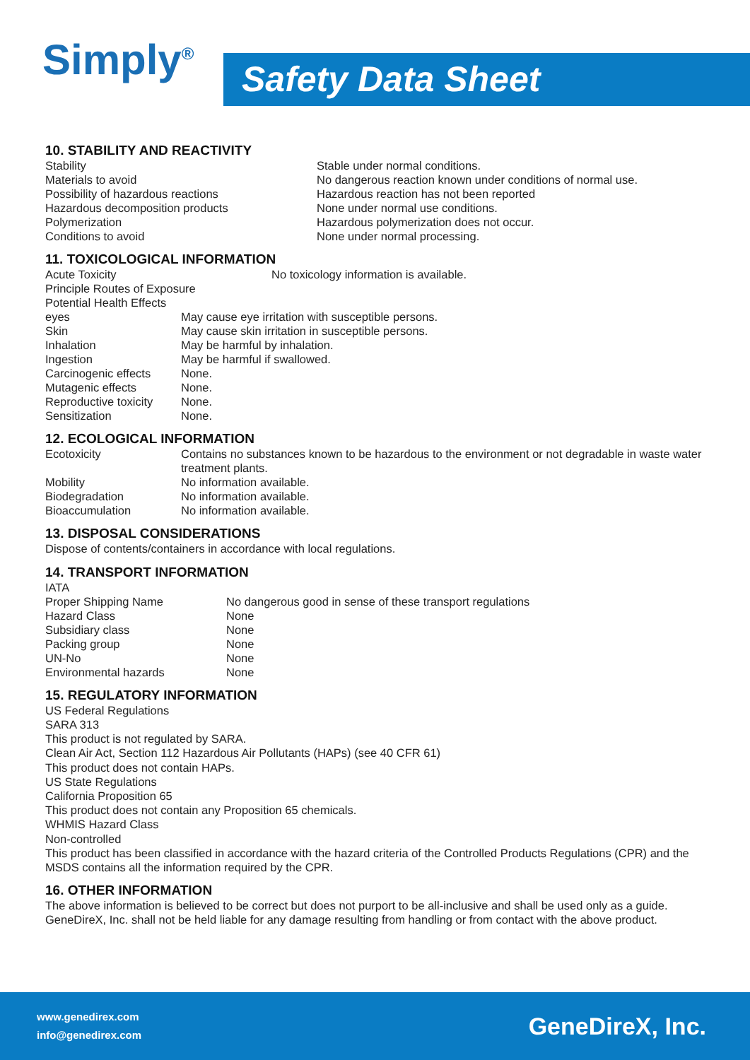Simply<sup>®</sup>
Safety Data Sheet
10. STABILITY AND REACTIVITY
| Stability | Stable under normal conditions. |
| Materials to avoid | No dangerous reaction known under conditions of normal use. |
| Possibility of hazardous reactions | Hazardous reaction has not been reported |
| Hazardous decomposition products | None under normal use conditions. |
| Polymerization | Hazardous polymerization does not occur. |
| Conditions to avoid | None under normal processing. |
11. TOXICOLOGICAL INFORMATION
| Acute Toxicity | No toxicology information is available. |
Principle Routes of Exposure
Potential Health Effects
| eyes | May cause eye irritation with susceptible persons. |
| Skin | May cause skin irritation in susceptible persons. |
| Inhalation | May be harmful by inhalation. |
| Ingestion | May be harmful if swallowed. |
| Carcinogenic effects | None. |
| Mutagenic effects | None. |
| Reproductive toxicity | None. |
| Sensitization | None. |
12. ECOLOGICAL INFORMATION
| Ecotoxicity | Contains no substances known to be hazardous to the environment or not degradable in waste water treatment plants. |
| Mobility | No information available. |
| Biodegradation | No information available. |
| Bioaccumulation | No information available. |
13. DISPOSAL CONSIDERATIONS
Dispose of contents/containers in accordance with local regulations.
14. TRANSPORT INFORMATION
IATA
| Proper Shipping Name | No dangerous good in sense of these transport regulations |
| Hazard Class | None |
| Subsidiary class | None |
| Packing group | None |
| UN-No | None |
| Environmental hazards | None |
15. REGULATORY INFORMATION
US Federal Regulations
SARA 313
This product is not regulated by SARA.
Clean Air Act, Section 112 Hazardous Air Pollutants (HAPs) (see 40 CFR 61)
This product does not contain HAPs.
US State Regulations
California Proposition 65
This product does not contain any Proposition 65 chemicals.
WHMIS Hazard Class
Non-controlled
This product has been classified in accordance with the hazard criteria of the Controlled Products Regulations (CPR) and the MSDS contains all the information required by the CPR.
16. OTHER INFORMATION
The above information is believed to be correct but does not purport to be all-inclusive and shall be used only as a guide. GeneDireX, Inc. shall not be held liable for any damage resulting from handling or from contact with the above product.
www.genedirex.com
info@genedirex.com
GeneDireX, Inc.